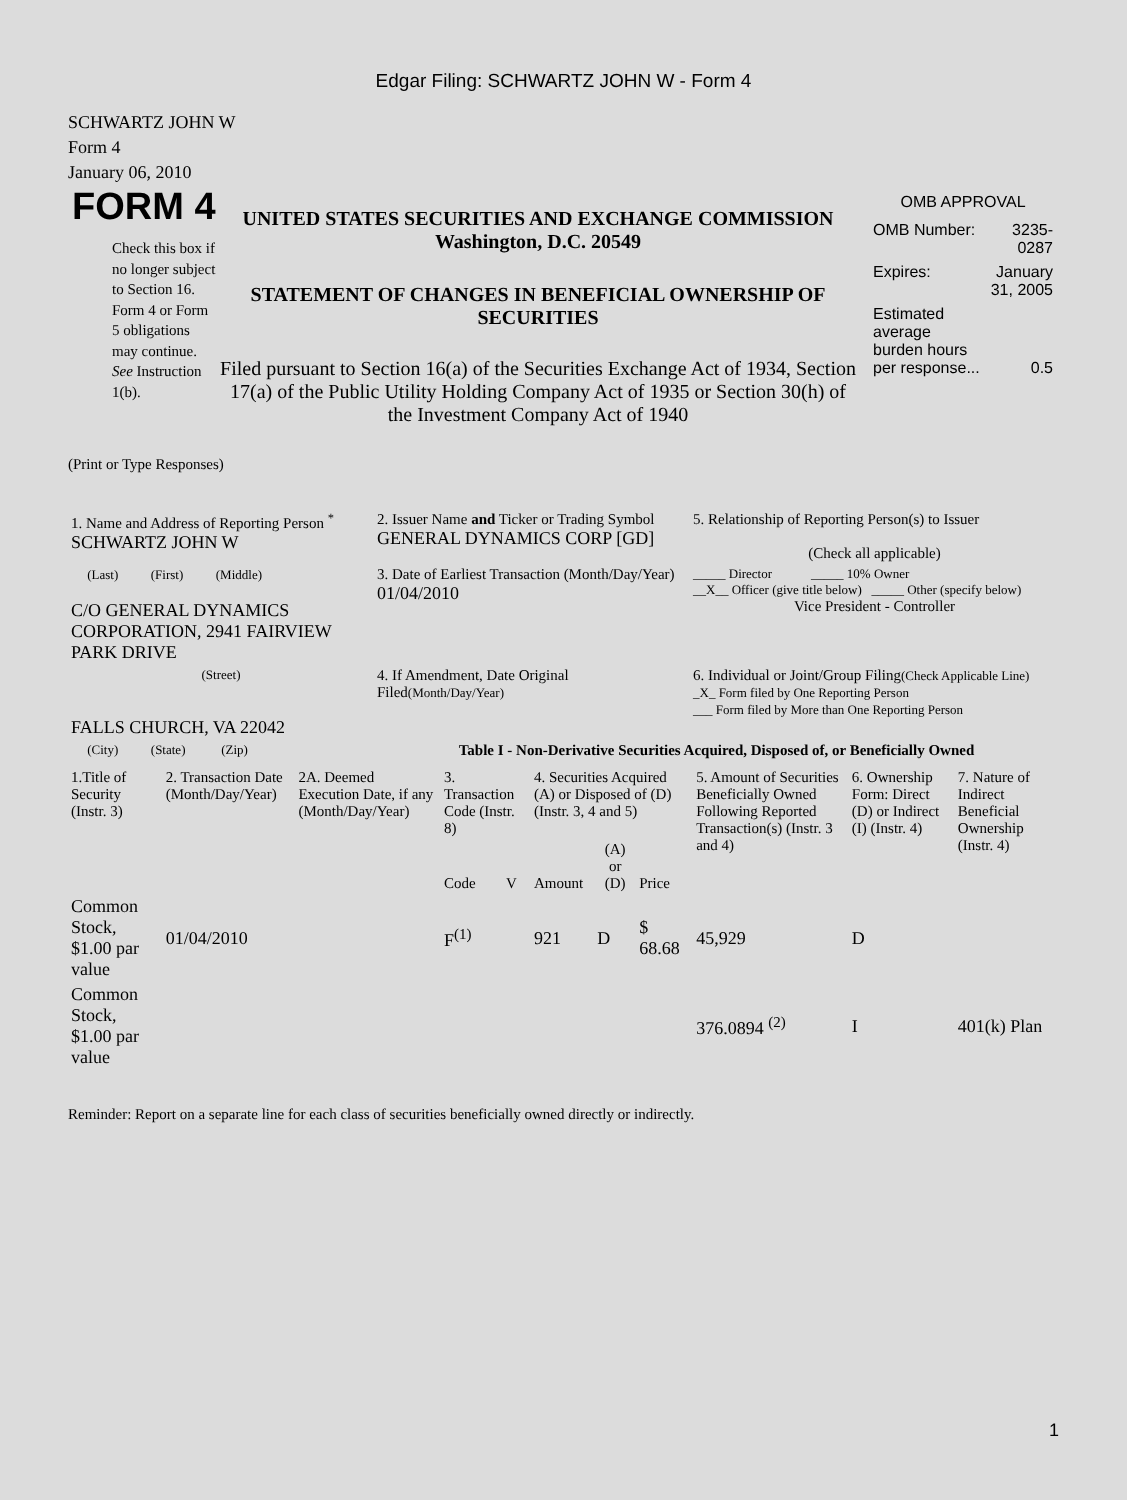Edgar Filing: SCHWARTZ JOHN W - Form 4
SCHWARTZ JOHN W
Form 4
January 06, 2010
FORM 4
Check this box if no longer subject to Section 16. Form 4 or Form 5 obligations may continue. See Instruction 1(b).
UNITED STATES SECURITIES AND EXCHANGE COMMISSION
Washington, D.C. 20549
STATEMENT OF CHANGES IN BENEFICIAL OWNERSHIP OF SECURITIES
Filed pursuant to Section 16(a) of the Securities Exchange Act of 1934, Section 17(a) of the Public Utility Holding Company Act of 1935 or Section 30(h) of the Investment Company Act of 1940
OMB APPROVAL
| OMB Number: | 3235-0287 |
| Expires: | January 31, 2005 |
| Estimated average burden hours per response... | 0.5 |
(Print or Type Responses)
| 1. Name and Address of Reporting Person <sup>*</sup> SCHWARTZ JOHN W | 2. Issuer Name and Ticker or Trading Symbol GENERAL DYNAMICS CORP [GD] | 5. Relationship of Reporting Person(s) to Issuer (Check all applicable) |
| (Last) (First) (Middle) C/O GENERAL DYNAMICS CORPORATION, 2941 FAIRVIEW PARK DRIVE | 3. Date of Earliest Transaction (Month/Day/Year) 01/04/2010 | _____ Director _____ 10% Owner __X__ Officer (give title below) _____ Other (specify below) Vice President - Controller |
| (Street) FALLS CHURCH, VA 22042 | 4. If Amendment, Date Original Filed (Month/Day/Year) | 6. Individual or Joint/Group Filing (Check Applicable Line) _X_ Form filed by One Reporting Person ___ Form filed by More than One Reporting Person |
| (City) (State) (Zip) | Table I - Non-Derivative Securities Acquired, Disposed of, or Beneficially Owned | |
| 1.Title of Security (Instr. 3) | 2. Transaction Date (Month/Day/Year) | 2A. Deemed Execution Date, if any (Month/Day/Year) | 3. Transaction Code (Instr. 8) | | 4. Securities Acquired (A) or Disposed of (D) (Instr. 3, 4 and 5) | | | 5. Amount of Securities Beneficially Owned Following Reported Transaction(s) (Instr. 3 and 4) | 6. Ownership Form: Direct (D) or Indirect (I) (Instr. 4) | 7. Nature of Indirect Beneficial Ownership (Instr. 4) |
| --- | --- | --- | --- | --- | --- | --- | --- | --- | --- | --- |
| | | | Code | V | Amount | (A) or (D) | Price | | | |
| Common Stock, $1.00 par value | 01/04/2010 | | F<sup>(1)</sup> | | 921 | D | $ 68.68 | 45,929 | D | |
| Common Stock, $1.00 par value | | | | | | | | 376.0894 <sup>(2)</sup> | I | 401(k) Plan |
Reminder: Report on a separate line for each class of securities beneficially owned directly or indirectly.
1